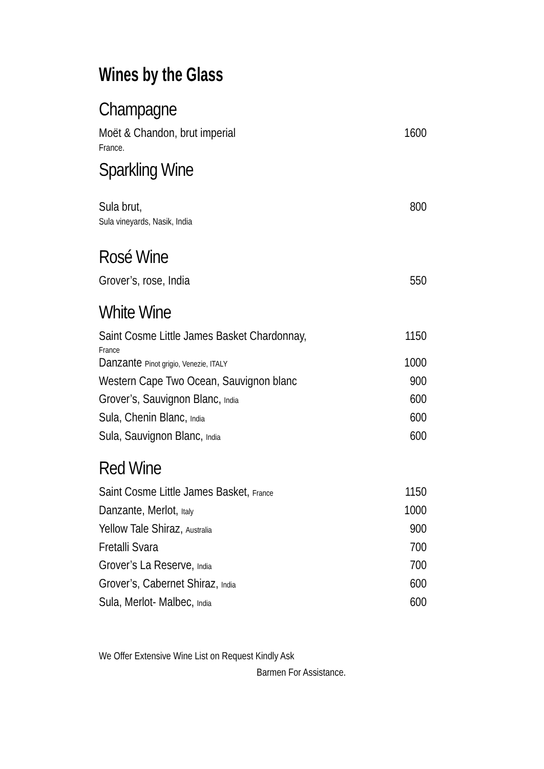Wines by the Glass
Champagne
Moët & Chandon, brut imperial 1600
France.
Sparkling Wine
Sula brut, 800
Sula vineyards, Nasik, India
Rosé Wine
Grover’s, rose, India 550
White Wine
Saint Cosme Little James Basket Chardonnay, 1150
France
Danzante Pinot grigio, Venezie, ITALY 1000
Western Cape Two Ocean, Sauvignon blanc 900
Grover’s, Sauvignon Blanc, India 600
Sula, Chenin Blanc, India 600
Sula, Sauvignon Blanc, India 600
Red Wine
Saint Cosme Little James Basket, France 1150
Danzante, Merlot, Italy 1000
Yellow Tale Shiraz, Australia 900
Fretalli Svara 700
Grover’s La Reserve, India 700
Grover’s, Cabernet Shiraz, India 600
Sula, Merlot- Malbec, India 600
We Offer Extensive Wine List on Request Kindly Ask
Barmen For Assistance.